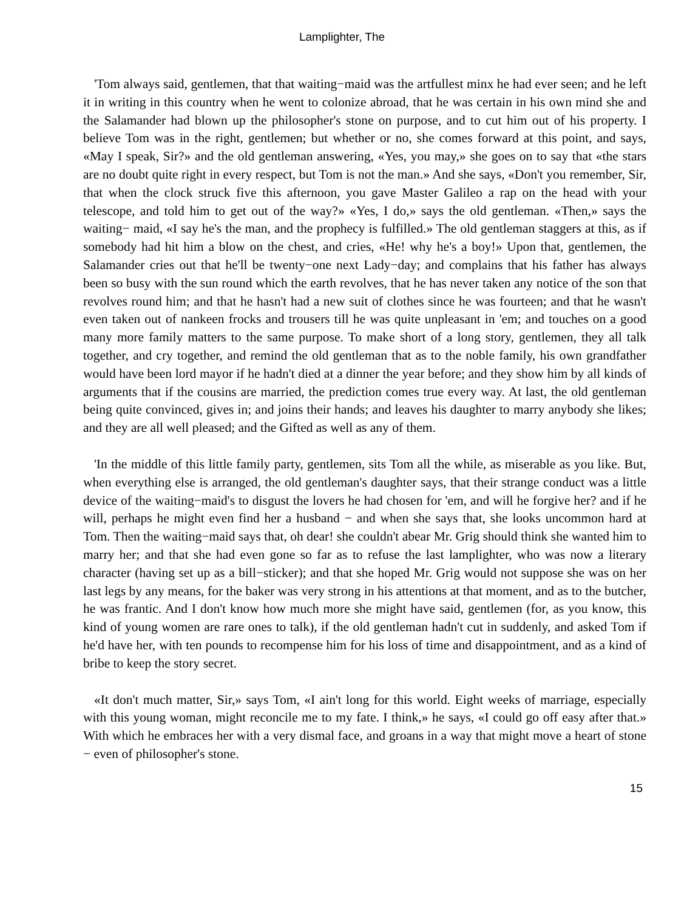Lamplighter, The
'Tom always said, gentlemen, that that waiting−maid was the artfullest minx he had ever seen; and he left it in writing in this country when he went to colonize abroad, that he was certain in his own mind she and the Salamander had blown up the philosopher's stone on purpose, and to cut him out of his property. I believe Tom was in the right, gentlemen; but whether or no, she comes forward at this point, and says, «May I speak, Sir?» and the old gentleman answering, «Yes, you may,» she goes on to say that «the stars are no doubt quite right in every respect, but Tom is not the man.» And she says, «Don't you remember, Sir, that when the clock struck five this afternoon, you gave Master Galileo a rap on the head with your telescope, and told him to get out of the way?» «Yes, I do,» says the old gentleman. «Then,» says the waiting− maid, «I say he's the man, and the prophecy is fulfilled.» The old gentleman staggers at this, as if somebody had hit him a blow on the chest, and cries, «He! why he's a boy!» Upon that, gentlemen, the Salamander cries out that he'll be twenty−one next Lady−day; and complains that his father has always been so busy with the sun round which the earth revolves, that he has never taken any notice of the son that revolves round him; and that he hasn't had a new suit of clothes since he was fourteen; and that he wasn't even taken out of nankeen frocks and trousers till he was quite unpleasant in 'em; and touches on a good many more family matters to the same purpose. To make short of a long story, gentlemen, they all talk together, and cry together, and remind the old gentleman that as to the noble family, his own grandfather would have been lord mayor if he hadn't died at a dinner the year before; and they show him by all kinds of arguments that if the cousins are married, the prediction comes true every way. At last, the old gentleman being quite convinced, gives in; and joins their hands; and leaves his daughter to marry anybody she likes; and they are all well pleased; and the Gifted as well as any of them.
'In the middle of this little family party, gentlemen, sits Tom all the while, as miserable as you like. But, when everything else is arranged, the old gentleman's daughter says, that their strange conduct was a little device of the waiting−maid's to disgust the lovers he had chosen for 'em, and will he forgive her? and if he will, perhaps he might even find her a husband − and when she says that, she looks uncommon hard at Tom. Then the waiting−maid says that, oh dear! she couldn't abear Mr. Grig should think she wanted him to marry her; and that she had even gone so far as to refuse the last lamplighter, who was now a literary character (having set up as a bill−sticker); and that she hoped Mr. Grig would not suppose she was on her last legs by any means, for the baker was very strong in his attentions at that moment, and as to the butcher, he was frantic. And I don't know how much more she might have said, gentlemen (for, as you know, this kind of young women are rare ones to talk), if the old gentleman hadn't cut in suddenly, and asked Tom if he'd have her, with ten pounds to recompense him for his loss of time and disappointment, and as a kind of bribe to keep the story secret.
«It don't much matter, Sir,» says Tom, «I ain't long for this world. Eight weeks of marriage, especially with this young woman, might reconcile me to my fate. I think,» he says, «I could go off easy after that.» With which he embraces her with a very dismal face, and groans in a way that might move a heart of stone − even of philosopher's stone.
15